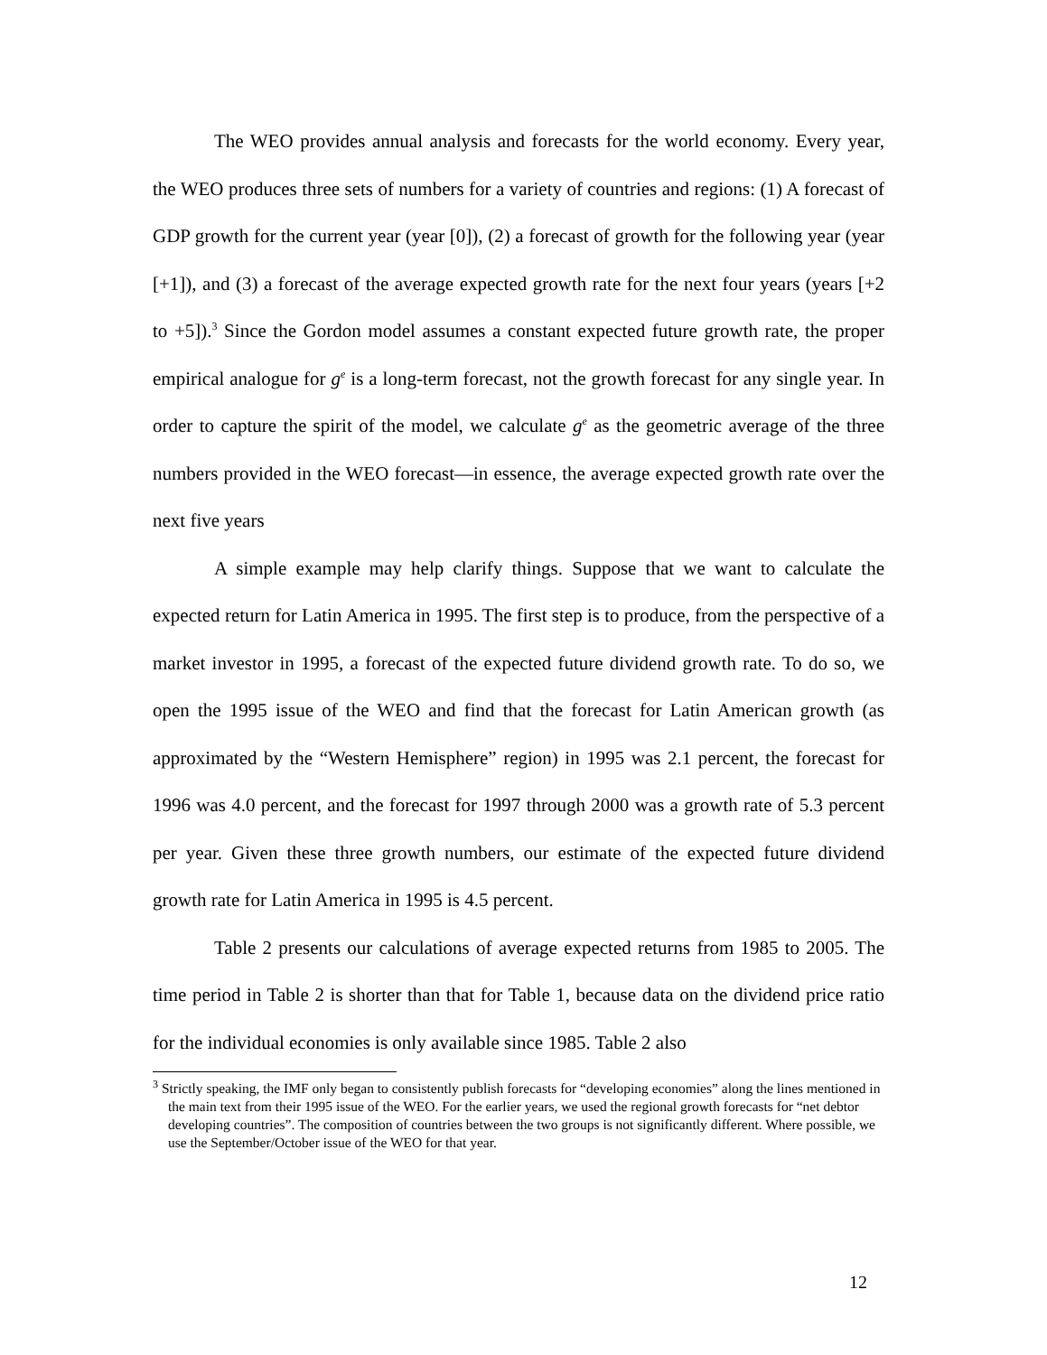The WEO provides annual analysis and forecasts for the world economy. Every year, the WEO produces three sets of numbers for a variety of countries and regions: (1) A forecast of GDP growth for the current year (year [0]), (2) a forecast of growth for the following year (year [+1]), and (3) a forecast of the average expected growth rate for the next four years (years [+2 to +5]).<sup>3</sup> Since the Gordon model assumes a constant expected future growth rate, the proper empirical analogue for g<sup>e</sup> is a long-term forecast, not the growth forecast for any single year. In order to capture the spirit of the model, we calculate g<sup>e</sup> as the geometric average of the three numbers provided in the WEO forecast—in essence, the average expected growth rate over the next five years
A simple example may help clarify things. Suppose that we want to calculate the expected return for Latin America in 1995. The first step is to produce, from the perspective of a market investor in 1995, a forecast of the expected future dividend growth rate. To do so, we open the 1995 issue of the WEO and find that the forecast for Latin American growth (as approximated by the “Western Hemisphere” region) in 1995 was 2.1 percent, the forecast for 1996 was 4.0 percent, and the forecast for 1997 through 2000 was a growth rate of 5.3 percent per year. Given these three growth numbers, our estimate of the expected future dividend growth rate for Latin America in 1995 is 4.5 percent.
Table 2 presents our calculations of average expected returns from 1985 to 2005. The time period in Table 2 is shorter than that for Table 1, because data on the dividend price ratio for the individual economies is only available since 1985. Table 2 also
<sup>3</sup> Strictly speaking, the IMF only began to consistently publish forecasts for “developing economies” along the lines mentioned in the main text from their 1995 issue of the WEO. For the earlier years, we used the regional growth forecasts for “net debtor developing countries”. The composition of countries between the two groups is not significantly different. Where possible, we use the September/October issue of the WEO for that year.
12